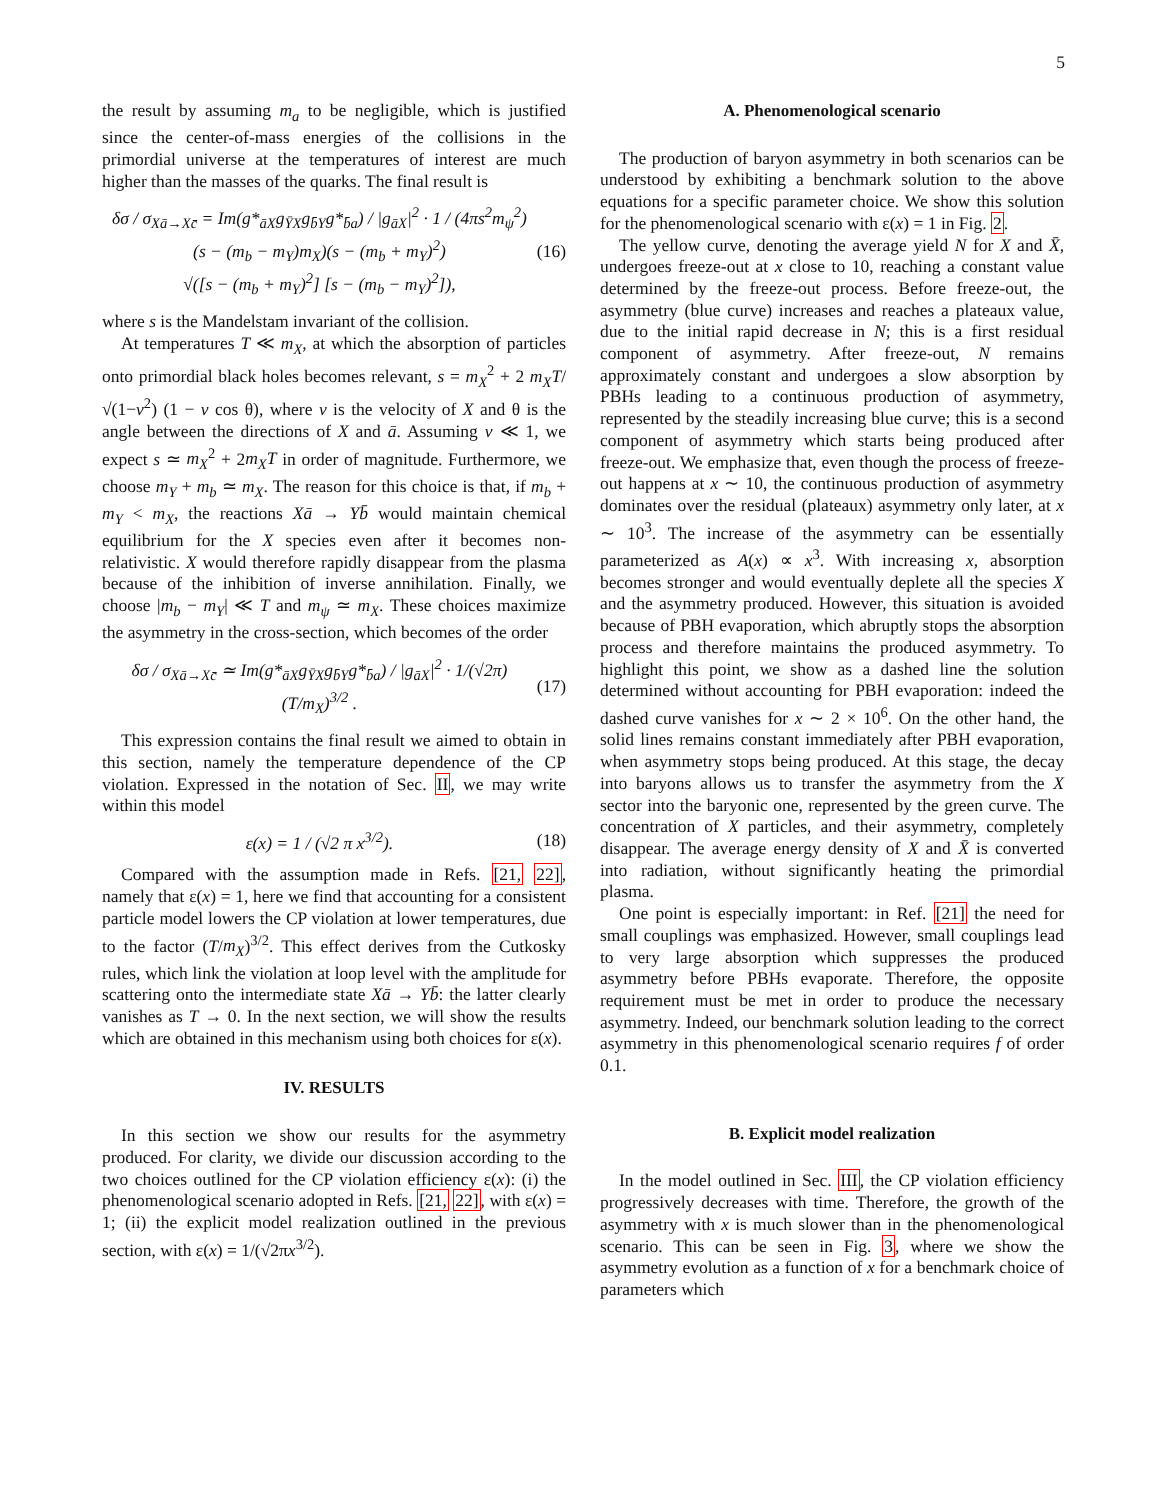5
the result by assuming m<sub>a</sub> to be negligible, which is justified since the center-of-mass energies of the collisions in the primordial universe at the temperatures of interest are much higher than the masses of the quarks. The final result is
δσ / σ<sub>Xā→Xc̄</sub> = Im(g*<sub>āX</sub>g<sub>ȲX</sub>g<sub>b̄Y</sub>g*<sub>b̄a</sub>) / |g<sub>āX</sub>|<sup>2</sup> · 1 / (4πs<sup>2</sup>m<sub>ψ</sub><sup>2</sup>)
(s − (m<sub>b</sub> − m<sub>Y</sub>)m<sub>X</sub>)(s − (m<sub>b</sub> + m<sub>Y</sub>)<sup>2</sup>)
√([s − (m<sub>b</sub> + m<sub>Y</sub>)<sup>2</sup>] [s − (m<sub>b</sub> − m<sub>Y</sub>)<sup>2</sup>]),
(16)
where s is the Mandelstam invariant of the collision.
At temperatures T ≪ m<sub>X</sub>, at which the absorption of particles onto primordial black holes becomes relevant, s = m<sub>X</sub><sup>2</sup> + 2 m<sub>X</sub>T/√(1−v<sup>2</sup>) (1 − v cos θ), where v is the velocity of X and θ is the angle between the directions of X and ā. Assuming v ≪ 1, we expect s ≃ m<sub>X</sub><sup>2</sup> + 2m<sub>X</sub>T in order of magnitude. Furthermore, we choose m<sub>Y</sub> + m<sub>b</sub> ≃ m<sub>X</sub>. The reason for this choice is that, if m<sub>b</sub> + m<sub>Y</sub> < m<sub>X</sub>, the reactions Xā → Yb̄ would maintain chemical equilibrium for the X species even after it becomes non-relativistic. X would therefore rapidly disappear from the plasma because of the inhibition of inverse annihilation. Finally, we choose |m<sub>b</sub> − m<sub>Y</sub>| ≪ T and m<sub>ψ</sub> ≃ m<sub>X</sub>. These choices maximize the asymmetry in the cross-section, which becomes of the order
δσ / σ<sub>Xā→Xc̄</sub> ≃ Im(g*<sub>āX</sub>g<sub>ȲX</sub>g<sub>b̄Y</sub>g*<sub>b̄a</sub>) / |g<sub>āX</sub>|<sup>2</sup> · 1/(√2π) (T/m<sub>X</sub>)<sup>3/2</sup> .
(17)
This expression contains the final result we aimed to obtain in this section, namely the temperature dependence of the CP violation. Expressed in the notation of Sec. II, we may write within this model
ε(x) = 1 / (√2 π x<sup>3/2</sup>). (18)
Compared with the assumption made in Refs. [21, 22], namely that ε(x) = 1, here we find that accounting for a consistent particle model lowers the CP violation at lower temperatures, due to the factor (T/m<sub>X</sub>)<sup>3/2</sup>. This effect derives from the Cutkosky rules, which link the violation at loop level with the amplitude for scattering onto the intermediate state Xā → Yb̄: the latter clearly vanishes as T → 0. In the next section, we will show the results which are obtained in this mechanism using both choices for ε(x).
IV. RESULTS
In this section we show our results for the asymmetry produced. For clarity, we divide our discussion according to the two choices outlined for the CP violation efficiency ε(x): (i) the phenomenological scenario adopted in Refs. [21, 22], with ε(x) = 1; (ii) the explicit model realization outlined in the previous section, with ε(x) = 1/(√2πx<sup>3/2</sup>).
A. Phenomenological scenario
The production of baryon asymmetry in both scenarios can be understood by exhibiting a benchmark solution to the above equations for a specific parameter choice. We show this solution for the phenomenological scenario with ε(x) = 1 in Fig. 2.
The yellow curve, denoting the average yield N for X and X̄, undergoes freeze-out at x close to 10, reaching a constant value determined by the freeze-out process. Before freeze-out, the asymmetry (blue curve) increases and reaches a plateaux value, due to the initial rapid decrease in N; this is a first residual component of asymmetry. After freeze-out, N remains approximately constant and undergoes a slow absorption by PBHs leading to a continuous production of asymmetry, represented by the steadily increasing blue curve; this is a second component of asymmetry which starts being produced after freeze-out. We emphasize that, even though the process of freeze-out happens at x ∼ 10, the continuous production of asymmetry dominates over the residual (plateaux) asymmetry only later, at x ∼ 10<sup>3</sup>. The increase of the asymmetry can be essentially parameterized as A(x) ∝ x<sup>3</sup>. With increasing x, absorption becomes stronger and would eventually deplete all the species X and the asymmetry produced. However, this situation is avoided because of PBH evaporation, which abruptly stops the absorption process and therefore maintains the produced asymmetry. To highlight this point, we show as a dashed line the solution determined without accounting for PBH evaporation: indeed the dashed curve vanishes for x ∼ 2 × 10<sup>6</sup>. On the other hand, the solid lines remains constant immediately after PBH evaporation, when asymmetry stops being produced. At this stage, the decay into baryons allows us to transfer the asymmetry from the X sector into the baryonic one, represented by the green curve. The concentration of X particles, and their asymmetry, completely disappear. The average energy density of X and X̄ is converted into radiation, without significantly heating the primordial plasma.
One point is especially important: in Ref. [21] the need for small couplings was emphasized. However, small couplings lead to very large absorption which suppresses the produced asymmetry before PBHs evaporate. Therefore, the opposite requirement must be met in order to produce the necessary asymmetry. Indeed, our benchmark solution leading to the correct asymmetry in this phenomenological scenario requires f of order 0.1.
B. Explicit model realization
In the model outlined in Sec. III, the CP violation efficiency progressively decreases with time. Therefore, the growth of the asymmetry with x is much slower than in the phenomenological scenario. This can be seen in Fig. 3, where we show the asymmetry evolution as a function of x for a benchmark choice of parameters which